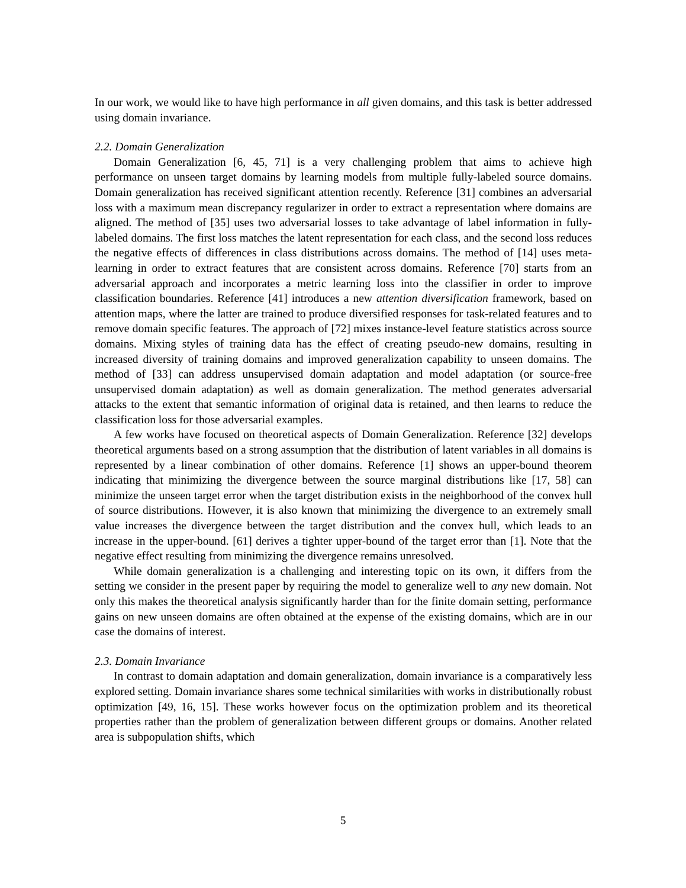In our work, we would like to have high performance in all given domains, and this task is better addressed using domain invariance.
2.2. Domain Generalization
Domain Generalization [6, 45, 71] is a very challenging problem that aims to achieve high performance on unseen target domains by learning models from multiple fully-labeled source domains. Domain generalization has received significant attention recently. Reference [31] combines an adversarial loss with a maximum mean discrepancy regularizer in order to extract a representation where domains are aligned. The method of [35] uses two adversarial losses to take advantage of label information in fully-labeled domains. The first loss matches the latent representation for each class, and the second loss reduces the negative effects of differences in class distributions across domains. The method of [14] uses meta-learning in order to extract features that are consistent across domains. Reference [70] starts from an adversarial approach and incorporates a metric learning loss into the classifier in order to improve classification boundaries. Reference [41] introduces a new attention diversification framework, based on attention maps, where the latter are trained to produce diversified responses for task-related features and to remove domain specific features. The approach of [72] mixes instance-level feature statistics across source domains. Mixing styles of training data has the effect of creating pseudo-new domains, resulting in increased diversity of training domains and improved generalization capability to unseen domains. The method of [33] can address unsupervised domain adaptation and model adaptation (or source-free unsupervised domain adaptation) as well as domain generalization. The method generates adversarial attacks to the extent that semantic information of original data is retained, and then learns to reduce the classification loss for those adversarial examples.
A few works have focused on theoretical aspects of Domain Generalization. Reference [32] develops theoretical arguments based on a strong assumption that the distribution of latent variables in all domains is represented by a linear combination of other domains. Reference [1] shows an upper-bound theorem indicating that minimizing the divergence between the source marginal distributions like [17, 58] can minimize the unseen target error when the target distribution exists in the neighborhood of the convex hull of source distributions. However, it is also known that minimizing the divergence to an extremely small value increases the divergence between the target distribution and the convex hull, which leads to an increase in the upper-bound. [61] derives a tighter upper-bound of the target error than [1]. Note that the negative effect resulting from minimizing the divergence remains unresolved.
While domain generalization is a challenging and interesting topic on its own, it differs from the setting we consider in the present paper by requiring the model to generalize well to any new domain. Not only this makes the theoretical analysis significantly harder than for the finite domain setting, performance gains on new unseen domains are often obtained at the expense of the existing domains, which are in our case the domains of interest.
2.3. Domain Invariance
In contrast to domain adaptation and domain generalization, domain invariance is a comparatively less explored setting. Domain invariance shares some technical similarities with works in distributionally robust optimization [49, 16, 15]. These works however focus on the optimization problem and its theoretical properties rather than the problem of generalization between different groups or domains. Another related area is subpopulation shifts, which
5